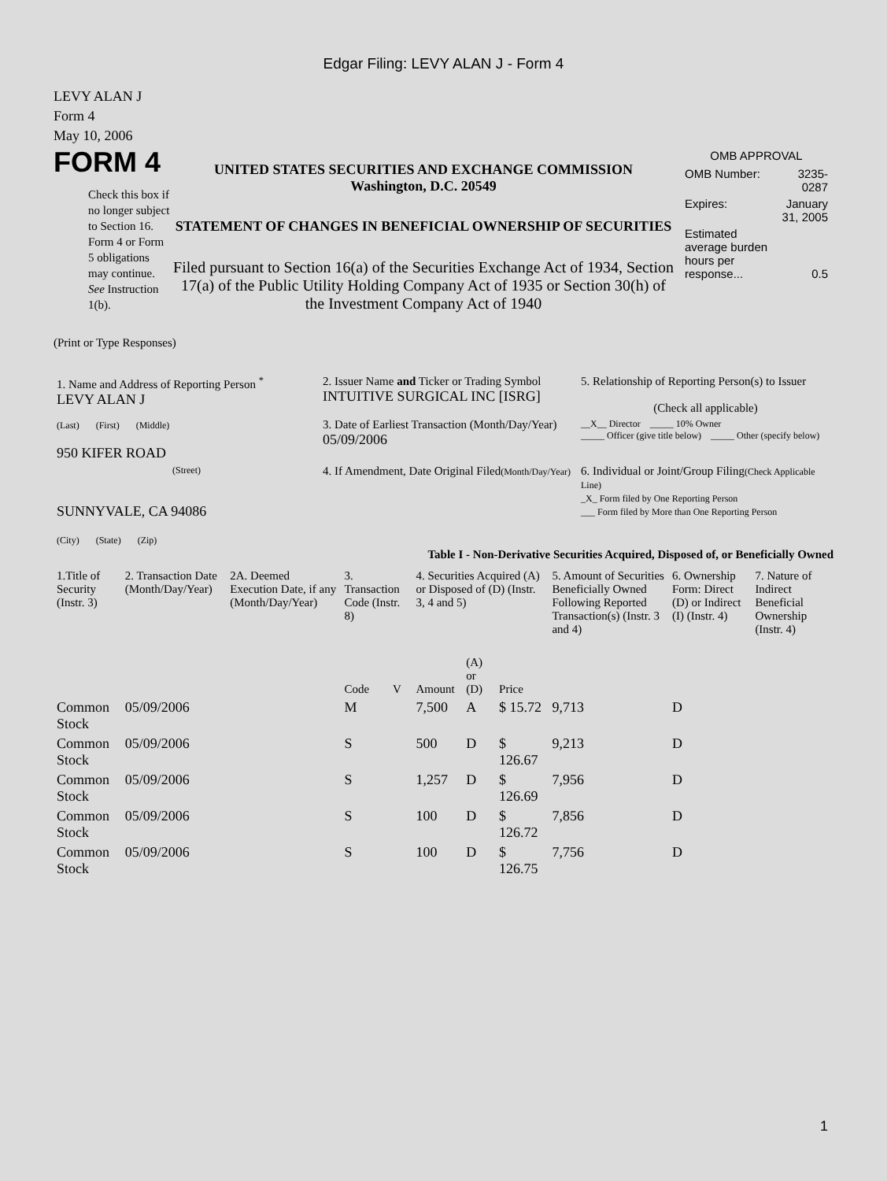Edgar Filing: LEVY ALAN J - Form 4
LEVY ALAN J
Form 4
May 10, 2006
FORM 4
Check this box if no longer subject to Section 16. Form 4 or Form 5 obligations may continue. See Instruction 1(b).
UNITED STATES SECURITIES AND EXCHANGE COMMISSION
Washington, D.C. 20549
STATEMENT OF CHANGES IN BENEFICIAL OWNERSHIP OF SECURITIES
Filed pursuant to Section 16(a) of the Securities Exchange Act of 1934, Section 17(a) of the Public Utility Holding Company Act of 1935 or Section 30(h) of the Investment Company Act of 1940
OMB APPROVAL
| OMB Number: | 3235-0287 |
| Expires: | January 31, 2005 |
| Estimated average burden hours per response... | 0.5 |
(Print or Type Responses)
| 1. Name and Address of Reporting Person <sup>*</sup> LEVY ALAN J | 2. Issuer Name and Ticker or Trading Symbol INTUITIVE SURGICAL INC [ISRG] | 5. Relationship of Reporting Person(s) to Issuer (Check all applicable) |
| (Last) (First) (Middle) 950 KIFER ROAD | 3. Date of Earliest Transaction (Month/Day/Year) 05/09/2006 | __X__ Director _____ 10% Owner _____ Officer (give title below) _____ Other (specify below) |
| (Street) SUNNYVALE, CA 94086 (City) (State) (Zip) | 4. If Amendment, Date Original Filed (Month/Day/Year) | 6. Individual or Joint/Group Filing (Check Applicable Line) _X_ Form filed by One Reporting Person ___ Form filed by More than One Reporting Person |
Table I - Non-Derivative Securities Acquired, Disposed of, or Beneficially Owned
| 1.Title of Security (Instr. 3) | 2. Transaction Date (Month/Day/Year) | 2A. Deemed Execution Date, if any (Month/Day/Year) | 3. Transaction Code (Instr. 8) | | 4. Securities Acquired (A) or Disposed of (D) (Instr. 3, 4 and 5) | | | 5. Amount of Securities Beneficially Owned Following Reported Transaction(s) (Instr. 3 and 4) | 6. Ownership Form: Direct (D) or Indirect (I) (Instr. 4) | 7. Nature of Indirect Beneficial Ownership (Instr. 4) |
| --- | --- | --- | --- | --- | --- | --- | --- | --- | --- | --- |
| | | | Code | V | Amount | (A) or (D) | Price | | | |
| Common Stock | 05/09/2006 | | M | | 7,500 | A | $ 15.72 | 9,713 | D | |
| Common Stock | 05/09/2006 | | S | | 500 | D | $ 126.67 | 9,213 | D | |
| Common Stock | 05/09/2006 | | S | | 1,257 | D | $ 126.69 | 7,956 | D | |
| Common Stock | 05/09/2006 | | S | | 100 | D | $ 126.72 | 7,856 | D | |
| Common Stock | 05/09/2006 | | S | | 100 | D | $ 126.75 | 7,756 | D | |
1